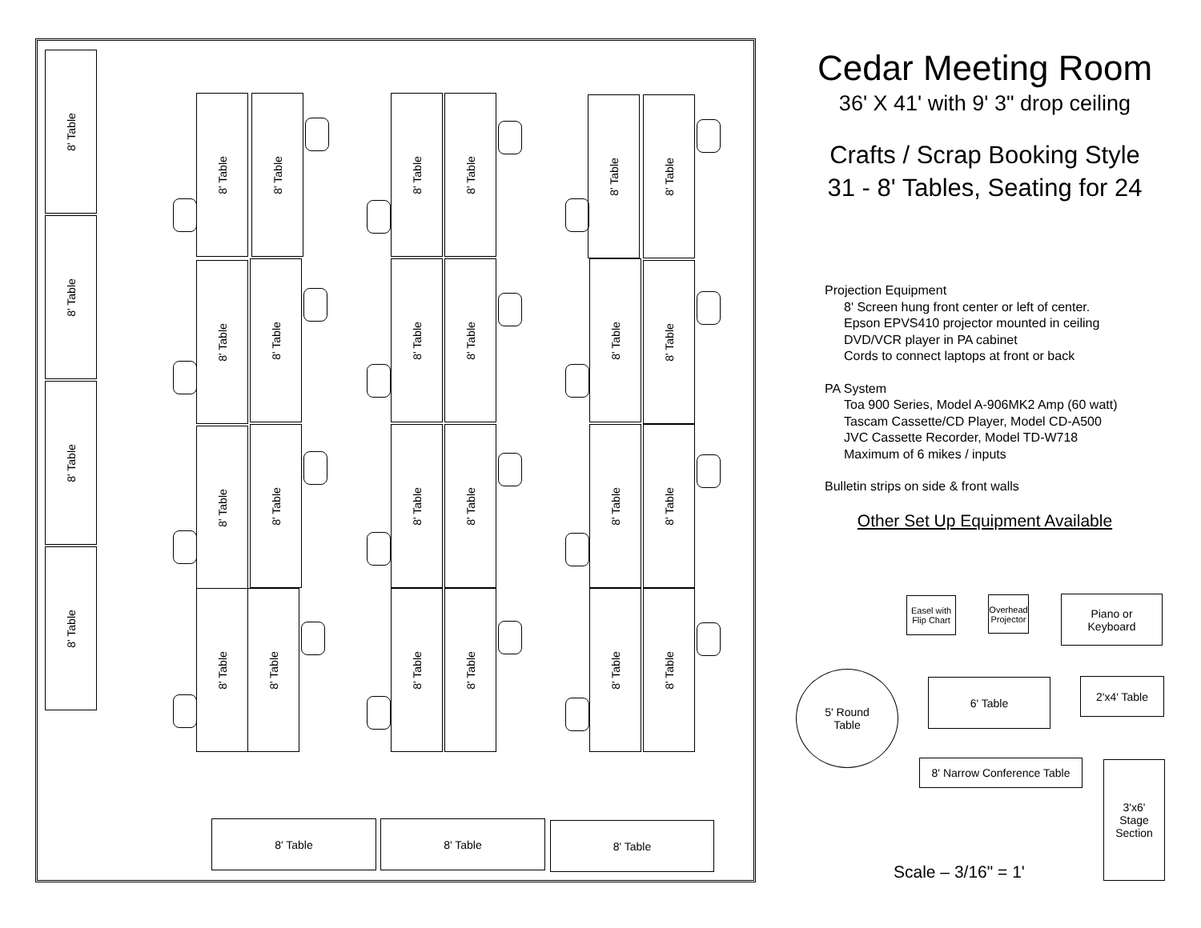8' Table
8' Table
8' Table
8' Table
8' Table
8' Table
8' Table
8' Table
8' Table
8' Table
8' Table
8' Table
8' Table
8' Table
8' Table
8' Table
8' Table
8' Table
8' Table
8' Table
8' Table
8' Table
8' Table
8' Table
8' Table
8' Table
8' Table
8' Table
8' Table 8' Table 8' Table
Cedar Meeting Room
36' X 41' with 9' 3" drop ceiling
Crafts / Scrap Booking Style
31 - 8' Tables, Seating for 24
Projection Equipment
8' Screen hung front center or left of center.
Epson EPVS410 projector mounted in ceiling
DVD/VCR player in PA cabinet
Cords to connect laptops at front or back
PA System
Toa 900 Series, Model A-906MK2 Amp (60 watt)
Tascam Cassette/CD Player, Model CD-A500
JVC Cassette Recorder, Model TD-W718
Maximum of 6 mikes / inputs
Bulletin strips on side & front walls
Other Set Up Equipment Available
Easel with
Flip Chart
Overhead
Projector
Piano or
Keyboard
5' Round
Table
6' Table 2'x4' Table
8' Narrow Conference Table
3'x6'
Stage
Section
Scale – 3/16" = 1'